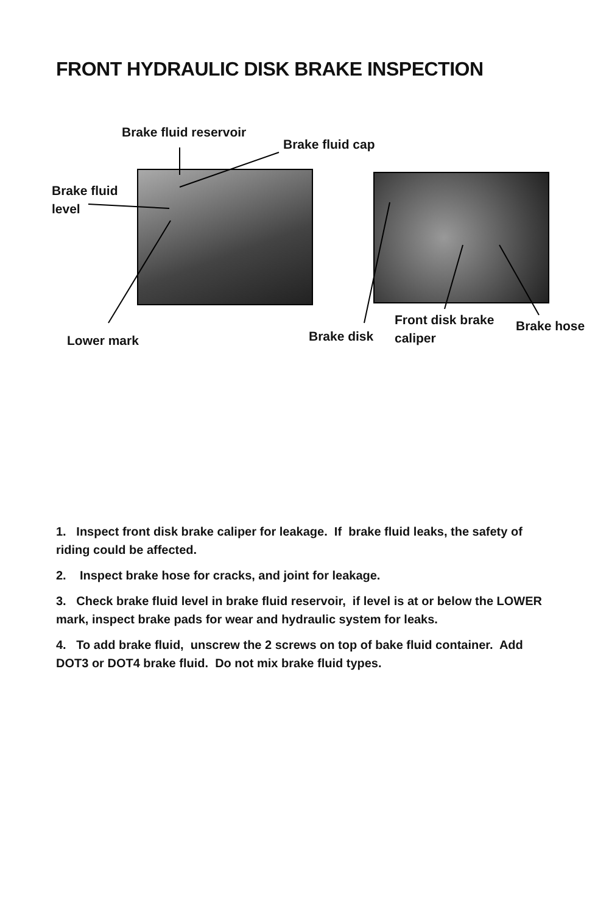FRONT HYDRAULIC DISK BRAKE INSPECTION
Brake fluid reservoir
Brake fluid cap
Brake fluid
level
Lower mark Brake disk
Front disk brake
caliper
Brake hose
1. Inspect front disk brake caliper for leakage. If brake fluid leaks, the safety of riding could be affected.
2. Inspect brake hose for cracks, and joint for leakage.
3. Check brake fluid level in brake fluid reservoir, if level is at or below the LOWER mark, inspect brake pads for wear and hydraulic system for leaks.
4. To add brake fluid, unscrew the 2 screws on top of bake fluid container. Add DOT3 or DOT4 brake fluid. Do not mix brake fluid types.